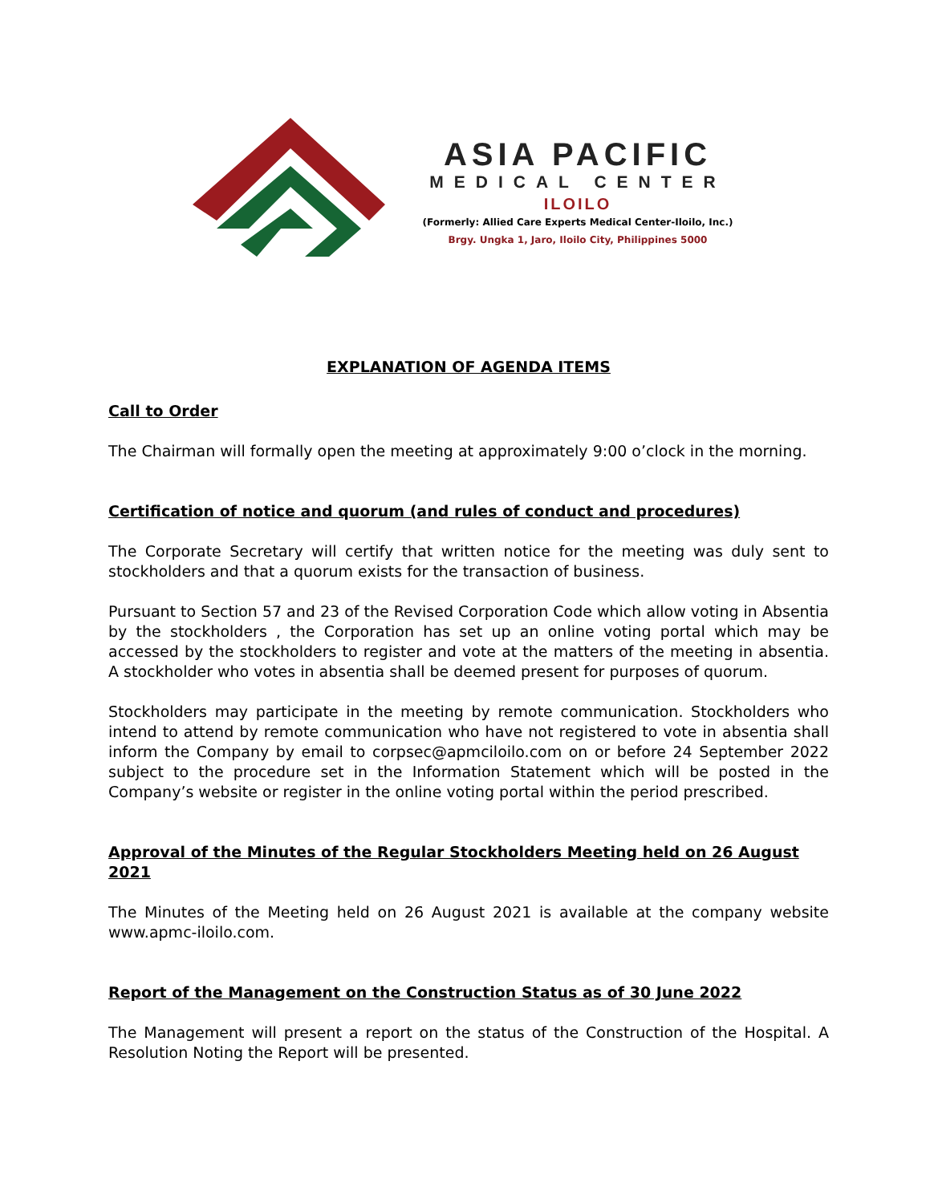ASIA PACIFIC
MEDICAL CENTER
ILOILO
(Formerly: Allied Care Experts Medical Center-Iloilo, Inc.)
Brgy. Ungka 1, Jaro, Iloilo City, Philippines 5000
EXPLANATION OF AGENDA ITEMS
Call to Order
The Chairman will formally open the meeting at approximately 9:00 o’clock in the morning.
Certification of notice and quorum (and rules of conduct and procedures)
The Corporate Secretary will certify that written notice for the meeting was duly sent to stockholders and that a quorum exists for the transaction of business.
Pursuant to Section 57 and 23 of the Revised Corporation Code which allow voting in Absentia by the stockholders , the Corporation has set up an online voting portal which may be accessed by the stockholders to register and vote at the matters of the meeting in absentia. A stockholder who votes in absentia shall be deemed present for purposes of quorum.
Stockholders may participate in the meeting by remote communication. Stockholders who intend to attend by remote communication who have not registered to vote in absentia shall inform the Company by email to corpsec@apmciloilo.com on or before 24 September 2022 subject to the procedure set in the Information Statement which will be posted in the Company’s website or register in the online voting portal within the period prescribed.
Approval of the Minutes of the Regular Stockholders Meeting held on 26 August 2021
The Minutes of the Meeting held on 26 August 2021 is available at the company website www.apmc-iloilo.com.
Report of the Management on the Construction Status as of 30 June 2022
The Management will present a report on the status of the Construction of the Hospital. A Resolution Noting the Report will be presented.